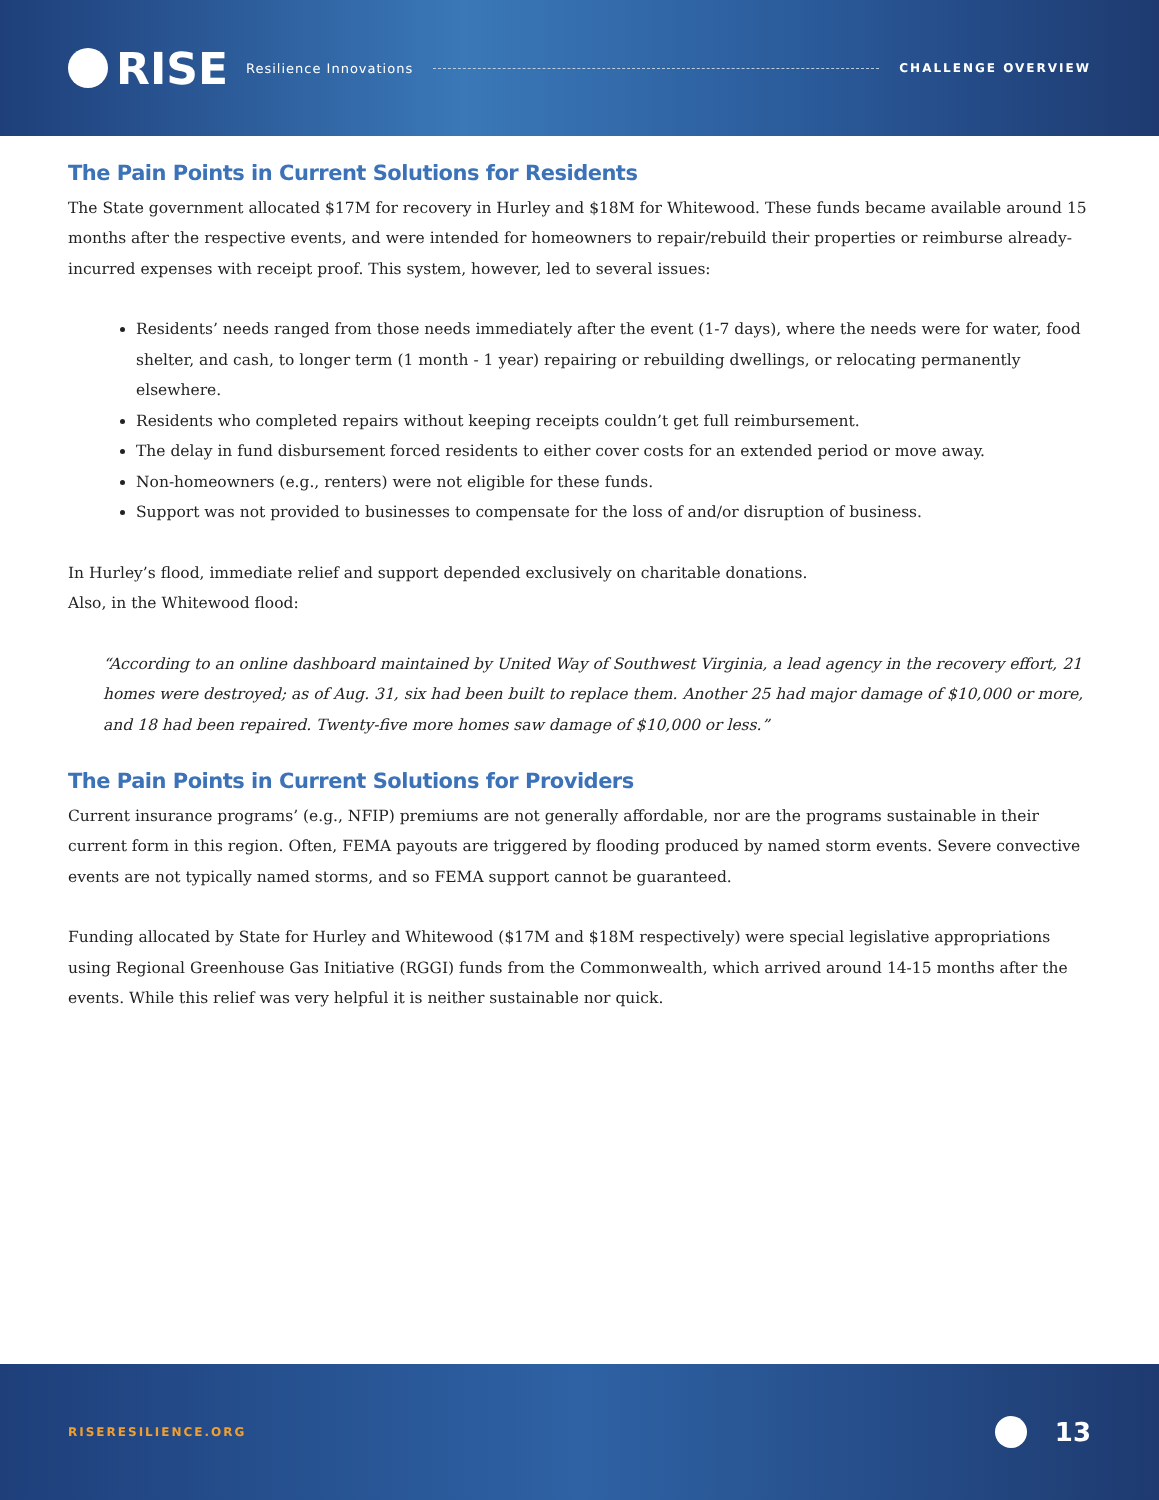RISE
Resilience Innovations CHALLENGE OVERVIEW
The Pain Points in Current Solutions for Residents
The State government allocated $17M for recovery in Hurley and $18M for Whitewood. These funds became available around 15 months after the respective events, and were intended for homeowners to repair/rebuild their properties or reimburse already-incurred expenses with receipt proof. This system, however, led to several issues:
Residents’ needs ranged from those needs immediately after the event (1-7 days), where the needs were for water, food shelter, and cash, to longer term (1 month - 1 year) repairing or rebuilding dwellings, or relocating permanently elsewhere.
Residents who completed repairs without keeping receipts couldn’t get full reimbursement.
The delay in fund disbursement forced residents to either cover costs for an extended period or move away.
Non-homeowners (e.g., renters) were not eligible for these funds.
Support was not provided to businesses to compensate for the loss of and/or disruption of business.
In Hurley’s flood, immediate relief and support depended exclusively on charitable donations.
Also, in the Whitewood flood:
“According to an online dashboard maintained by United Way of Southwest Virginia, a lead agency in the recovery effort, 21 homes were destroyed; as of Aug. 31, six had been built to replace them. Another 25 had major damage of $10,000 or more, and 18 had been repaired. Twenty-five more homes saw damage of $10,000 or less.”
The Pain Points in Current Solutions for Providers
Current insurance programs’ (e.g., NFIP) premiums are not generally affordable, nor are the programs sustainable in their current form in this region. Often, FEMA payouts are triggered by flooding produced by named storm events. Severe convective events are not typically named storms, and so FEMA support cannot be guaranteed.
Funding allocated by State for Hurley and Whitewood ($17M and $18M respectively) were special legislative appropriations using Regional Greenhouse Gas Initiative (RGGI) funds from the Commonwealth, which arrived around 14-15 months after the events. While this relief was very helpful it is neither sustainable nor quick.
RISERESILIENCE.ORG 13